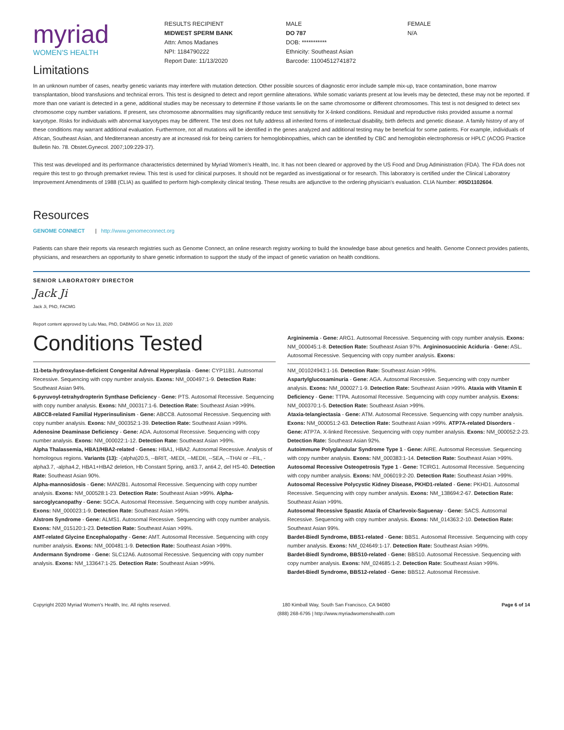myriad
WOMEN'S HEALTH
RESULTS RECIPIENT
MIDWEST SPERM BANK
Attn: Amos Madanes
NPI: 1184790222
Report Date: 11/13/2020
MALE
DO 787
DOB: ***********
Ethnicity: Southeast Asian
Barcode: 11004512741872
FEMALE
N/A
Limitations
In an unknown number of cases, nearby genetic variants may interfere with mutation detection. Other possible sources of diagnostic error include sample mix-up, trace contamination, bone marrow transplantation, blood transfusions and technical errors. This test is designed to detect and report germline alterations. While somatic variants present at low levels may be detected, these may not be reported. If more than one variant is detected in a gene, additional studies may be necessary to determine if those variants lie on the same chromosome or different chromosomes. This test is not designed to detect sex chromosome copy number variations. If present, sex chromosome abnormalities may significantly reduce test sensitivity for X-linked conditions. Residual and reproductive risks provided assume a normal karyotype. Risks for individuals with abnormal karyotypes may be different. The test does not fully address all inherited forms of intellectual disability, birth defects and genetic disease. A family history of any of these conditions may warrant additional evaluation. Furthermore, not all mutations will be identified in the genes analyzed and additional testing may be beneficial for some patients. For example, individuals of African, Southeast Asian, and Mediterranean ancestry are at increased risk for being carriers for hemoglobinopathies, which can be identified by CBC and hemoglobin electrophoresis or HPLC (ACOG Practice Bulletin No. 78. Obstet.Gynecol. 2007;109:229-37).
This test was developed and its performance characteristics determined by Myriad Women's Health, Inc. It has not been cleared or approved by the US Food and Drug Administration (FDA). The FDA does not require this test to go through premarket review. This test is used for clinical purposes. It should not be regarded as investigational or for research. This laboratory is certified under the Clinical Laboratory Improvement Amendments of 1988 (CLIA) as qualified to perform high-complexity clinical testing. These results are adjunctive to the ordering physician's evaluation. CLIA Number: #05D1102604.
Resources
GENOME CONNECT | http://www.genomeconnect.org
Patients can share their reports via research registries such as Genome Connect, an online research registry working to build the knowledge base about genetics and health. Genome Connect provides patients, physicians, and researchers an opportunity to share genetic information to support the study of the impact of genetic variation on health conditions.
SENIOR LABORATORY DIRECTOR
Jack Ji
Jack Ji, PhD, FACMG
Report content approved by Lulu Mao, PhD, DABMGG on Nov 13, 2020
Conditions Tested
11-beta-hydroxylase-deficient Congenital Adrenal Hyperplasia - Gene: CYP11B1. Autosomal Recessive. Sequencing with copy number analysis. Exons: NM_000497:1-9. Detection Rate: Southeast Asian 94%.
6-pyruvoyl-tetrahydropterin Synthase Deficiency - Gene: PTS. Autosomal Recessive. Sequencing with copy number analysis. Exons: NM_000317:1-6. Detection Rate: Southeast Asian >99%.
ABCC8-related Familial Hyperinsulinism - Gene: ABCC8. Autosomal Recessive. Sequencing with copy number analysis. Exons: NM_000352:1-39. Detection Rate: Southeast Asian >99%.
Adenosine Deaminase Deficiency - Gene: ADA. Autosomal Recessive. Sequencing with copy number analysis. Exons: NM_000022:1-12. Detection Rate: Southeast Asian >99%.
Alpha Thalassemia, HBA1/HBA2-related - Genes: HBA1, HBA2. Autosomal Recessive. Analysis of homologous regions. Variants (13): -(alpha)20.5, --BRIT, -MEDI, --MEDII, --SEA, --THAI or --FIL, -alpha3.7, -alpha4.2, HBA1+HBA2 deletion, Hb Constant Spring, anti3.7, anti4.2, del HS-40. Detection Rate: Southeast Asian 90%.
Alpha-mannosidosis - Gene: MAN2B1. Autosomal Recessive. Sequencing with copy number analysis. Exons: NM_000528:1-23. Detection Rate: Southeast Asian >99%. Alpha-sarcoglycanopathy - Gene: SGCA. Autosomal Recessive. Sequencing with copy number analysis. Exons: NM_000023:1-9. Detection Rate: Southeast Asian >99%.
Alstrom Syndrome - Gene: ALMS1. Autosomal Recessive. Sequencing with copy number analysis. Exons: NM_015120:1-23. Detection Rate: Southeast Asian >99%.
AMT-related Glycine Encephalopathy - Gene: AMT. Autosomal Recessive. Sequencing with copy number analysis. Exons: NM_000481:1-9. Detection Rate: Southeast Asian >99%.
Andermann Syndrome - Gene: SLC12A6. Autosomal Recessive. Sequencing with copy number analysis. Exons: NM_133647:1-25. Detection Rate: Southeast Asian >99%.
Argininemia - Gene: ARG1. Autosomal Recessive. Sequencing with copy number analysis. Exons: NM_000045:1-8. Detection Rate: Southeast Asian 97%. Argininosuccinic Aciduria - Gene: ASL. Autosomal Recessive. Sequencing with copy number analysis. Exons:
NM_001024943:1-16. Detection Rate: Southeast Asian >99%.
Aspartylglucosaminuria - Gene: AGA. Autosomal Recessive. Sequencing with copy number analysis. Exons: NM_000027:1-9. Detection Rate: Southeast Asian >99%. Ataxia with Vitamin E Deficiency - Gene: TTPA. Autosomal Recessive. Sequencing with copy number analysis. Exons: NM_000370:1-5. Detection Rate: Southeast Asian >99%.
Ataxia-telangiectasia - Gene: ATM. Autosomal Recessive. Sequencing with copy number analysis. Exons: NM_000051:2-63. Detection Rate: Southeast Asian >99%. ATP7A-related Disorders - Gene: ATP7A. X-linked Recessive. Sequencing with copy number analysis. Exons: NM_000052:2-23. Detection Rate: Southeast Asian 92%.
Autoimmune Polyglandular Syndrome Type 1 - Gene: AIRE. Autosomal Recessive. Sequencing with copy number analysis. Exons: NM_000383:1-14. Detection Rate: Southeast Asian >99%.
Autosomal Recessive Osteopetrosis Type 1 - Gene: TCIRG1. Autosomal Recessive. Sequencing with copy number analysis. Exons: NM_006019:2-20. Detection Rate: Southeast Asian >99%.
Autosomal Recessive Polycystic Kidney Disease, PKHD1-related - Gene: PKHD1. Autosomal Recessive. Sequencing with copy number analysis. Exons: NM_138694:2-67. Detection Rate: Southeast Asian >99%.
Autosomal Recessive Spastic Ataxia of Charlevoix-Saguenay - Gene: SACS. Autosomal Recessive. Sequencing with copy number analysis. Exons: NM_014363:2-10. Detection Rate: Southeast Asian 99%.
Bardet-Biedl Syndrome, BBS1-related - Gene: BBS1. Autosomal Recessive. Sequencing with copy number analysis. Exons: NM_024649:1-17. Detection Rate: Southeast Asian >99%.
Bardet-Biedl Syndrome, BBS10-related - Gene: BBS10. Autosomal Recessive. Sequencing with copy number analysis. Exons: NM_024685:1-2. Detection Rate: Southeast Asian >99%.
Bardet-Biedl Syndrome, BBS12-related - Gene: BBS12. Autosomal Recessive.
Copyright 2020 Myriad Women's Health, Inc. All rights reserved. 180 Kimball Way, South San Francisco, CA 94080
(888) 268-6795 | http://www.myriadwomenshealth.com Page 6 of 14